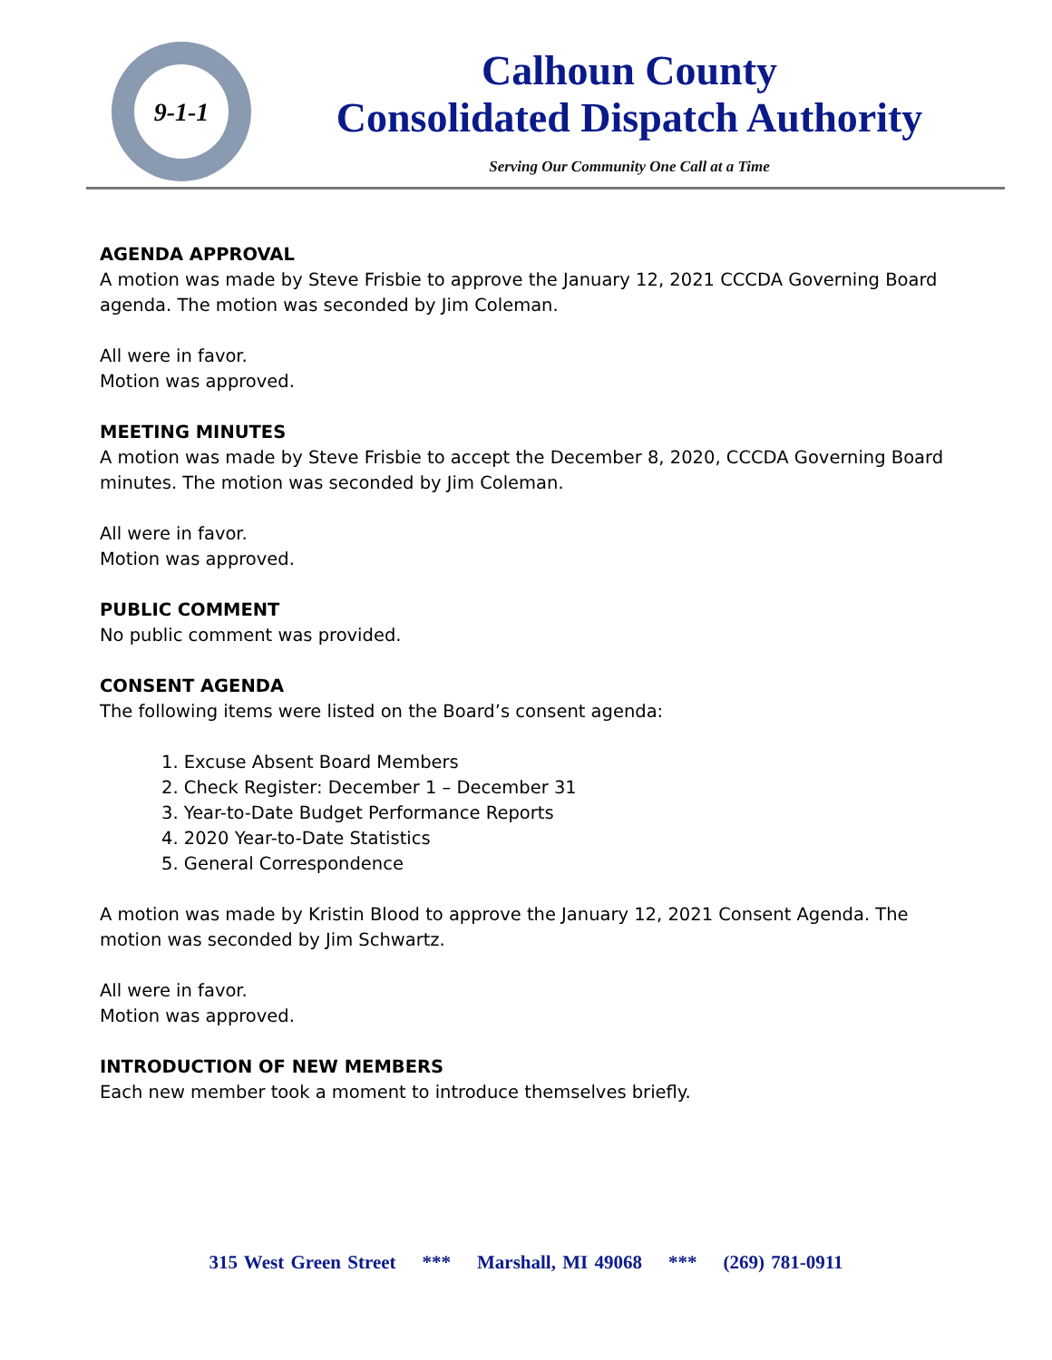9-1-1
Calhoun County
Consolidated Dispatch Authority
Serving Our Community One Call at a Time
AGENDA APPROVAL
A motion was made by Steve Frisbie to approve the January 12, 2021 CCCDA Governing Board agenda. The motion was seconded by Jim Coleman.
All were in favor.
Motion was approved.
MEETING MINUTES
A motion was made by Steve Frisbie to accept the December 8, 2020, CCCDA Governing Board minutes. The motion was seconded by Jim Coleman.
All were in favor.
Motion was approved.
PUBLIC COMMENT
No public comment was provided.
CONSENT AGENDA
The following items were listed on the Board’s consent agenda:
1. Excuse Absent Board Members
2. Check Register: December 1 – December 31
3. Year-to-Date Budget Performance Reports
4. 2020 Year-to-Date Statistics
5. General Correspondence
A motion was made by Kristin Blood to approve the January 12, 2021 Consent Agenda. The motion was seconded by Jim Schwartz.
All were in favor.
Motion was approved.
INTRODUCTION OF NEW MEMBERS
Each new member took a moment to introduce themselves briefly.
315 West Green Street *** Marshall, MI 49068 *** (269) 781-0911